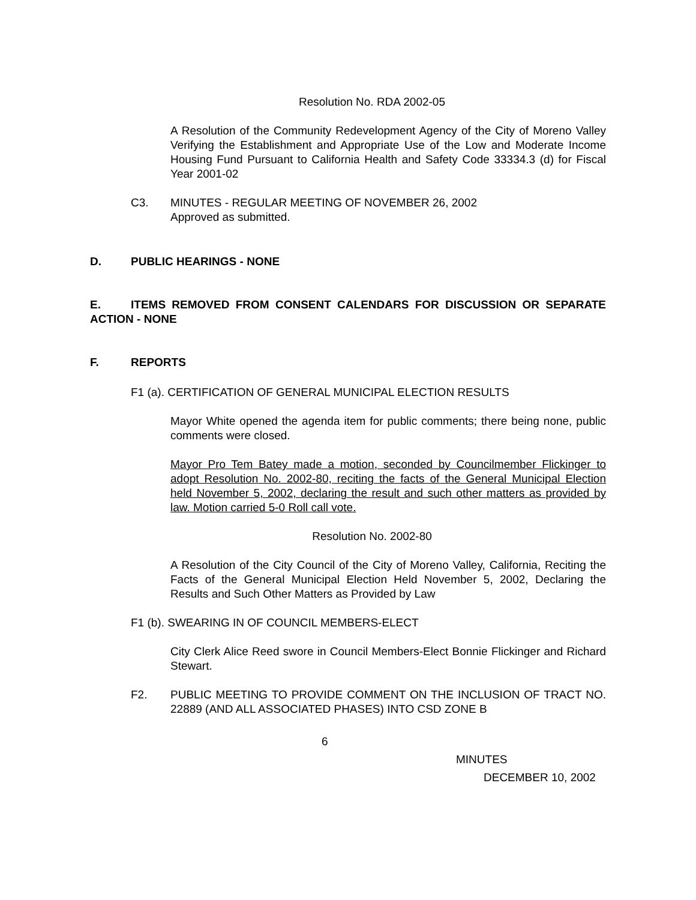Resolution No. RDA 2002-05
A Resolution of the Community Redevelopment Agency of the City of Moreno Valley Verifying the Establishment and Appropriate Use of the Low and Moderate Income Housing Fund Pursuant to California Health and Safety Code 33334.3 (d) for Fiscal Year 2001-02
C3. MINUTES - REGULAR MEETING OF NOVEMBER 26, 2002
Approved as submitted.
D. PUBLIC HEARINGS - NONE
E. ITEMS REMOVED FROM CONSENT CALENDARS FOR DISCUSSION OR SEPARATE ACTION - NONE
F. REPORTS
F1 (a). CERTIFICATION OF GENERAL MUNICIPAL ELECTION RESULTS
Mayor White opened the agenda item for public comments; there being none, public comments were closed.
Mayor Pro Tem Batey made a motion, seconded by Councilmember Flickinger to adopt Resolution No. 2002-80, reciting the facts of the General Municipal Election held November 5, 2002, declaring the result and such other matters as provided by law. Motion carried 5-0 Roll call vote.
Resolution No. 2002-80
A Resolution of the City Council of the City of Moreno Valley, California, Reciting the Facts of the General Municipal Election Held November 5, 2002, Declaring the Results and Such Other Matters as Provided by Law
F1 (b). SWEARING IN OF COUNCIL MEMBERS-ELECT
City Clerk Alice Reed swore in Council Members-Elect Bonnie Flickinger and Richard Stewart.
F2. PUBLIC MEETING TO PROVIDE COMMENT ON THE INCLUSION OF TRACT NO. 22889 (AND ALL ASSOCIATED PHASES) INTO CSD ZONE B
6
MINUTES
DECEMBER 10, 2002